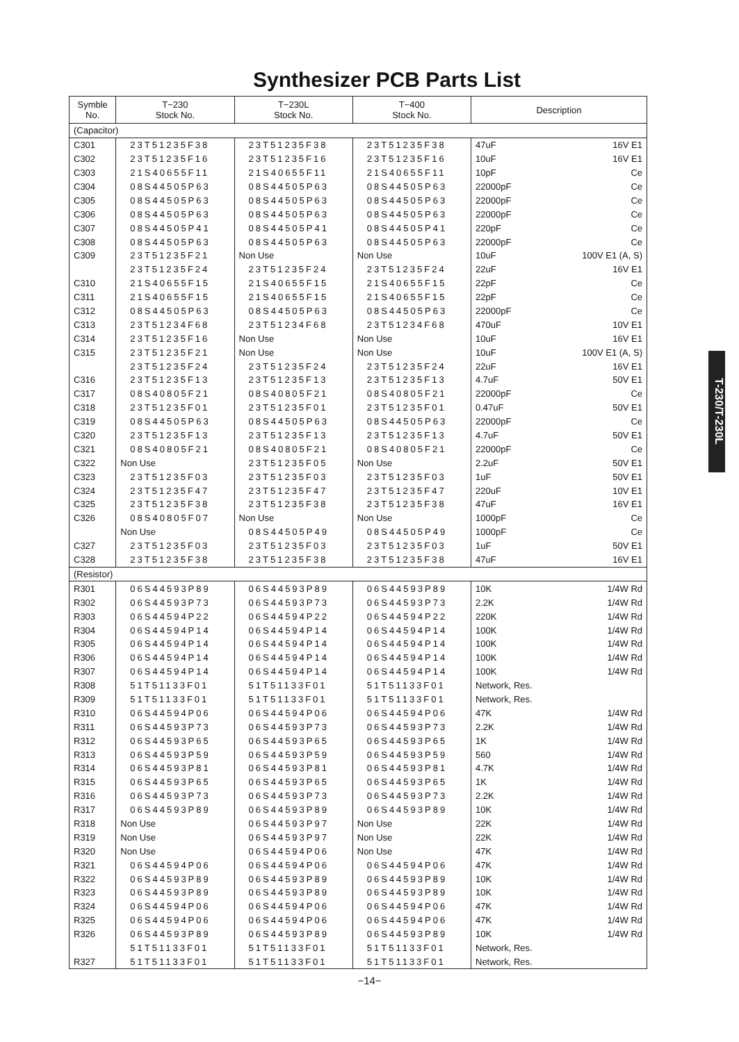Synthesizer PCB Parts List
T-230/T-230L
| Symble No. | T−230 Stock No. | T−230L Stock No. | T−400 Stock No. | Description |
| --- | --- | --- | --- | --- |
| (Capacitor) | | | | |
| C301 | 23T51235F38 | 23T51235F38 | 23T51235F38 | 47uF 16V E1 |
| C302 | 23T51235F16 | 23T51235F16 | 23T51235F16 | 10uF 16V E1 |
| C303 | 21S40655F11 | 21S40655F11 | 21S40655F11 | 10pF Ce |
| C304 | 08S44505P63 | 08S44505P63 | 08S44505P63 | 22000pF Ce |
| C305 | 08S44505P63 | 08S44505P63 | 08S44505P63 | 22000pF Ce |
| C306 | 08S44505P63 | 08S44505P63 | 08S44505P63 | 22000pF Ce |
| C307 | 08S44505P41 | 08S44505P41 | 08S44505P41 | 220pF Ce |
| C308 | 08S44505P63 | 08S44505P63 | 08S44505P63 | 22000pF Ce |
| C309 | 23T51235F21 | Non Use | Non Use | 10uF 100V E1 (A, S) |
| | 23T51235F24 | 23T51235F24 | 23T51235F24 | 22uF 16V E1 |
| C310 | 21S40655F15 | 21S40655F15 | 21S40655F15 | 22pF Ce |
| C311 | 21S40655F15 | 21S40655F15 | 21S40655F15 | 22pF Ce |
| C312 | 08S44505P63 | 08S44505P63 | 08S44505P63 | 22000pF Ce |
| C313 | 23T51234F68 | 23T51234F68 | 23T51234F68 | 470uF 10V E1 |
| C314 | 23T51235F16 | Non Use | Non Use | 10uF 16V E1 |
| C315 | 23T51235F21 | Non Use | Non Use | 10uF 100V E1 (A, S) |
| | 23T51235F24 | 23T51235F24 | 23T51235F24 | 22uF 16V E1 |
| C316 | 23T51235F13 | 23T51235F13 | 23T51235F13 | 4.7uF 50V E1 |
| C317 | 08S40805F21 | 08S40805F21 | 08S40805F21 | 22000pF Ce |
| C318 | 23T51235F01 | 23T51235F01 | 23T51235F01 | 0.47uF 50V E1 |
| C319 | 08S44505P63 | 08S44505P63 | 08S44505P63 | 22000pF Ce |
| C320 | 23T51235F13 | 23T51235F13 | 23T51235F13 | 4.7uF 50V E1 |
| C321 | 08S40805F21 | 08S40805F21 | 08S40805F21 | 22000pF Ce |
| C322 | Non Use | 23T51235F05 | Non Use | 2.2uF 50V E1 |
| C323 | 23T51235F03 | 23T51235F03 | 23T51235F03 | 1uF 50V E1 |
| C324 | 23T51235F47 | 23T51235F47 | 23T51235F47 | 220uF 10V E1 |
| C325 | 23T51235F38 | 23T51235F38 | 23T51235F38 | 47uF 16V E1 |
| C326 | 08S40805F07 | Non Use | Non Use | 1000pF Ce |
| | Non Use | 08S44505P49 | 08S44505P49 | 1000pF Ce |
| C327 | 23T51235F03 | 23T51235F03 | 23T51235F03 | 1uF 50V E1 |
| C328 | 23T51235F38 | 23T51235F38 | 23T51235F38 | 47uF 16V E1 |
| (Resistor) | | | | |
| R301 | 06S44593P89 | 06S44593P89 | 06S44593P89 | 10K 1/4W Rd |
| R302 | 06S44593P73 | 06S44593P73 | 06S44593P73 | 2.2K 1/4W Rd |
| R303 | 06S44594P22 | 06S44594P22 | 06S44594P22 | 220K 1/4W Rd |
| R304 | 06S44594P14 | 06S44594P14 | 06S44594P14 | 100K 1/4W Rd |
| R305 | 06S44594P14 | 06S44594P14 | 06S44594P14 | 100K 1/4W Rd |
| R306 | 06S44594P14 | 06S44594P14 | 06S44594P14 | 100K 1/4W Rd |
| R307 | 06S44594P14 | 06S44594P14 | 06S44594P14 | 100K 1/4W Rd |
| R308 | 51T51133F01 | 51T51133F01 | 51T51133F01 | Network, Res. |
| R309 | 51T51133F01 | 51T51133F01 | 51T51133F01 | Network, Res. |
| R310 | 06S44594P06 | 06S44594P06 | 06S44594P06 | 47K 1/4W Rd |
| R311 | 06S44593P73 | 06S44593P73 | 06S44593P73 | 2.2K 1/4W Rd |
| R312 | 06S44593P65 | 06S44593P65 | 06S44593P65 | 1K 1/4W Rd |
| R313 | 06S44593P59 | 06S44593P59 | 06S44593P59 | 560 1/4W Rd |
| R314 | 06S44593P81 | 06S44593P81 | 06S44593P81 | 4.7K 1/4W Rd |
| R315 | 06S44593P65 | 06S44593P65 | 06S44593P65 | 1K 1/4W Rd |
| R316 | 06S44593P73 | 06S44593P73 | 06S44593P73 | 2.2K 1/4W Rd |
| R317 | 06S44593P89 | 06S44593P89 | 06S44593P89 | 10K 1/4W Rd |
| R318 | Non Use | 06S44593P97 | Non Use | 22K 1/4W Rd |
| R319 | Non Use | 06S44593P97 | Non Use | 22K 1/4W Rd |
| R320 | Non Use | 06S44594P06 | Non Use | 47K 1/4W Rd |
| R321 | 06S44594P06 | 06S44594P06 | 06S44594P06 | 47K 1/4W Rd |
| R322 | 06S44593P89 | 06S44593P89 | 06S44593P89 | 10K 1/4W Rd |
| R323 | 06S44593P89 | 06S44593P89 | 06S44593P89 | 10K 1/4W Rd |
| R324 | 06S44594P06 | 06S44594P06 | 06S44594P06 | 47K 1/4W Rd |
| R325 | 06S44594P06 | 06S44594P06 | 06S44594P06 | 47K 1/4W Rd |
| R326 | 06S44593P89 | 06S44593P89 | 06S44593P89 | 10K 1/4W Rd |
| | 51T51133F01 | 51T51133F01 | 51T51133F01 | Network, Res. |
| R327 | 51T51133F01 | 51T51133F01 | 51T51133F01 | Network, Res. |
−14−